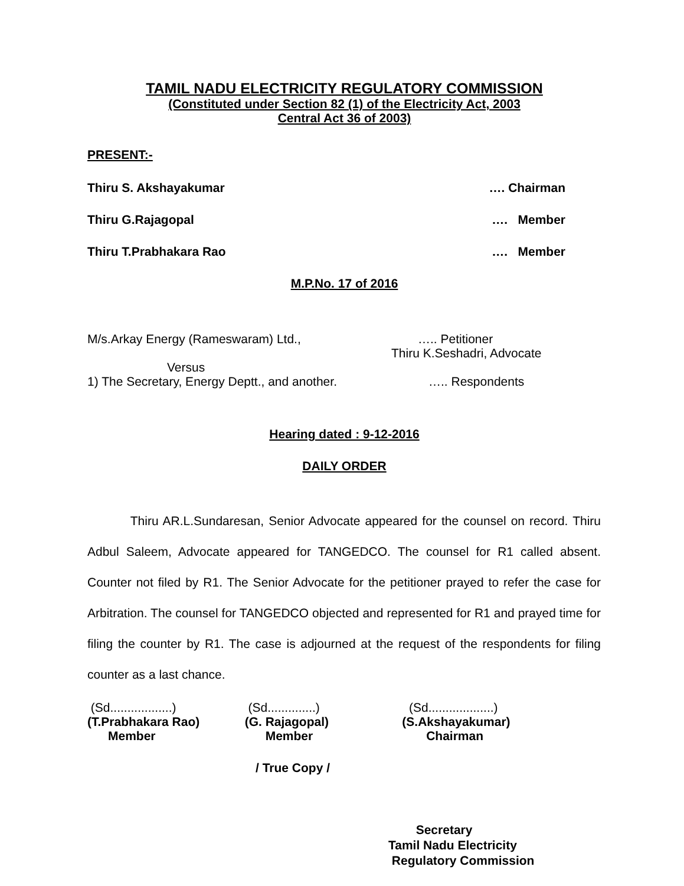TAMIL NADU ELECTRICITY REGULATORY COMMISSION
(Constituted under Section 82 (1) of the Electricity Act, 2003
Central Act 36 of 2003)
PRESENT:-
Thiru S. Akshayakumar …. Chairman
Thiru G.Rajagopal …. Member
Thiru T.Prabhakara Rao …. Member
M.P.No. 17 of 2016
M/s.Arkay Energy (Rameswaram) Ltd., ….. Petitioner
Thiru K.Seshadri, Advocate
Versus
1) The Secretary, Energy Deptt., and another. ….. Respondents
Hearing dated : 9-12-2016
DAILY ORDER
Thiru AR.L.Sundaresan, Senior Advocate appeared for the counsel on record. Thiru Adbul Saleem, Advocate appeared for TANGEDCO. The counsel for R1 called absent. Counter not filed by R1. The Senior Advocate for the petitioner prayed to refer the case for Arbitration. The counsel for TANGEDCO objected and represented for R1 and prayed time for filing the counter by R1. The case is adjourned at the request of the respondents for filing counter as a last chance.
(Sd..................)
(T.Prabhakara Rao)
Member
(Sd..............)
(G. Rajagopal)
Member
(Sd...................)
(S.Akshayakumar)
Chairman
/ True Copy /
Secretary
Tamil Nadu Electricity
Regulatory Commission